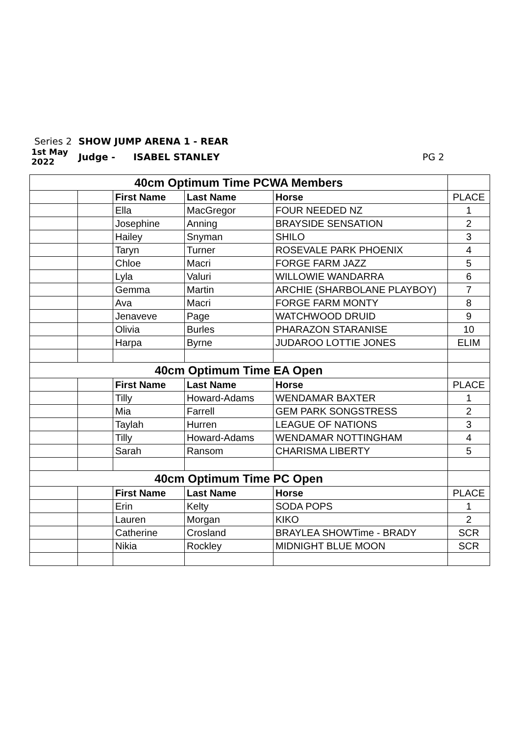Series 2 SHOW JUMP ARENA 1 - REAR
1st May 2022 Judge - ISABEL STANLEY PG 2
| 40cm Optimum Time PCWA Members | | | | | |
| | | First Name | Last Name | Horse | PLACE |
| | | Ella | MacGregor | FOUR NEEDED NZ | 1 |
| | | Josephine | Anning | BRAYSIDE SENSATION | 2 |
| | | Hailey | Snyman | SHILO | 3 |
| | | Taryn | Turner | ROSEVALE PARK PHOENIX | 4 |
| | | Chloe | Macri | FORGE FARM JAZZ | 5 |
| | | Lyla | Valuri | WILLOWIE WANDARRA | 6 |
| | | Gemma | Martin | ARCHIE (SHARBOLANE PLAYBOY) | 7 |
| | | Ava | Macri | FORGE FARM MONTY | 8 |
| | | Jenaveve | Page | WATCHWOOD DRUID | 9 |
| | | Olivia | Burles | PHARAZON STARANISE | 10 |
| | | Harpa | Byrne | JUDAROO LOTTIE JONES | ELIM |
| 40cm Optimum Time EA Open | | | | | |
| | | First Name | Last Name | Horse | PLACE |
| | | Tilly | Howard-Adams | WENDAMAR BAXTER | 1 |
| | | Mia | Farrell | GEM PARK SONGSTRESS | 2 |
| | | Taylah | Hurren | LEAGUE OF NATIONS | 3 |
| | | Tilly | Howard-Adams | WENDAMAR NOTTINGHAM | 4 |
| | | Sarah | Ransom | CHARISMA LIBERTY | 5 |
| 40cm Optimum Time PC Open | | | | | |
| | | First Name | Last Name | Horse | PLACE |
| | | Erin | Kelty | SODA POPS | 1 |
| | | Lauren | Morgan | KIKO | 2 |
| | | Catherine | Crosland | BRAYLEA SHOWTime - BRADY | SCR |
| | | Nikia | Rockley | MIDNIGHT BLUE MOON | SCR |